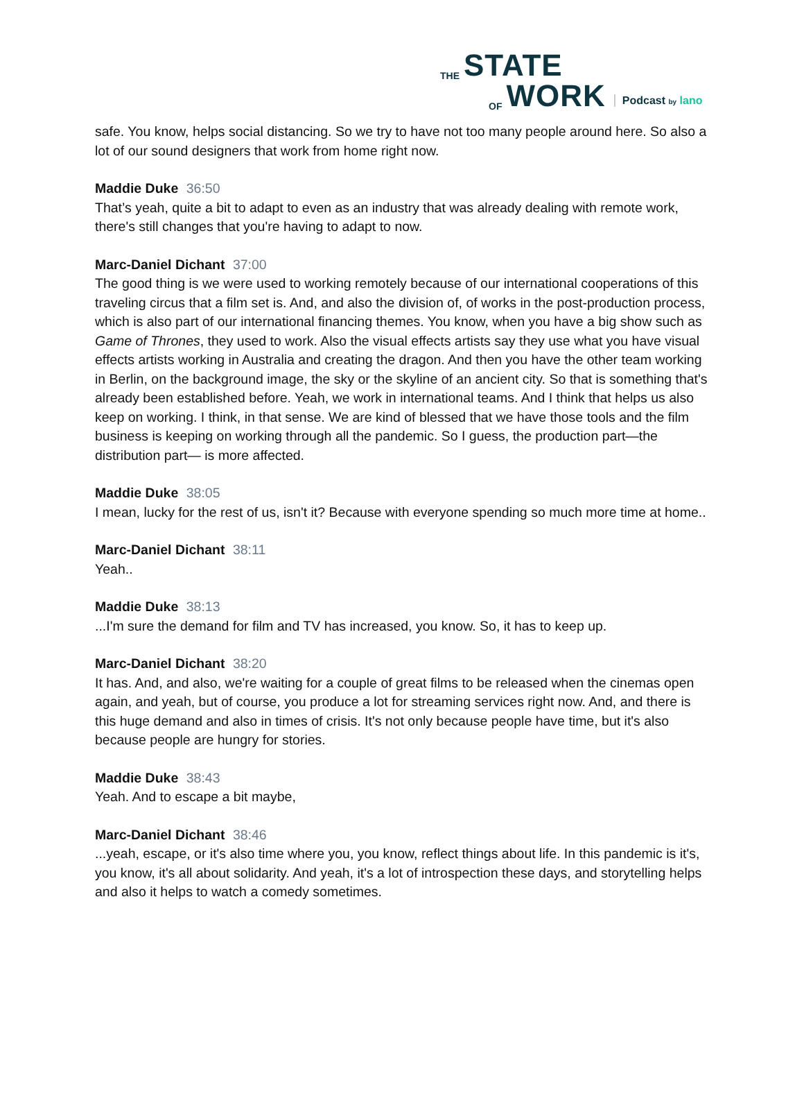THE STATE
OF WORK
Podcast by lano
safe. You know, helps social distancing. So we try to have not too many people around here. So also a lot of our sound designers that work from home right now.
Maddie Duke 36:50
That’s yeah, quite a bit to adapt to even as an industry that was already dealing with remote work, there's still changes that you're having to adapt to now.
Marc-Daniel Dichant 37:00
The good thing is we were used to working remotely because of our international cooperations of this traveling circus that a film set is. And, and also the division of, of works in the post-production process, which is also part of our international financing themes. You know, when you have a big show such as Game of Thrones, they used to work. Also the visual effects artists say they use what you have visual effects artists working in Australia and creating the dragon. And then you have the other team working in Berlin, on the background image, the sky or the skyline of an ancient city. So that is something that's already been established before. Yeah, we work in international teams. And I think that helps us also keep on working. I think, in that sense. We are kind of blessed that we have those tools and the film business is keeping on working through all the pandemic. So I guess, the production part—the distribution part— is more affected.
Maddie Duke 38:05
I mean, lucky for the rest of us, isn't it? Because with everyone spending so much more time at home..
Marc-Daniel Dichant 38:11
Yeah..
Maddie Duke 38:13
...I'm sure the demand for film and TV has increased, you know. So, it has to keep up.
Marc-Daniel Dichant 38:20
It has. And, and also, we're waiting for a couple of great films to be released when the cinemas open again, and yeah, but of course, you produce a lot for streaming services right now. And, and there is this huge demand and also in times of crisis. It's not only because people have time, but it's also because people are hungry for stories.
Maddie Duke 38:43
Yeah. And to escape a bit maybe,
Marc-Daniel Dichant 38:46
...yeah, escape, or it's also time where you, you know, reflect things about life. In this pandemic is it's, you know, it's all about solidarity. And yeah, it's a lot of introspection these days, and storytelling helps and also it helps to watch a comedy sometimes.